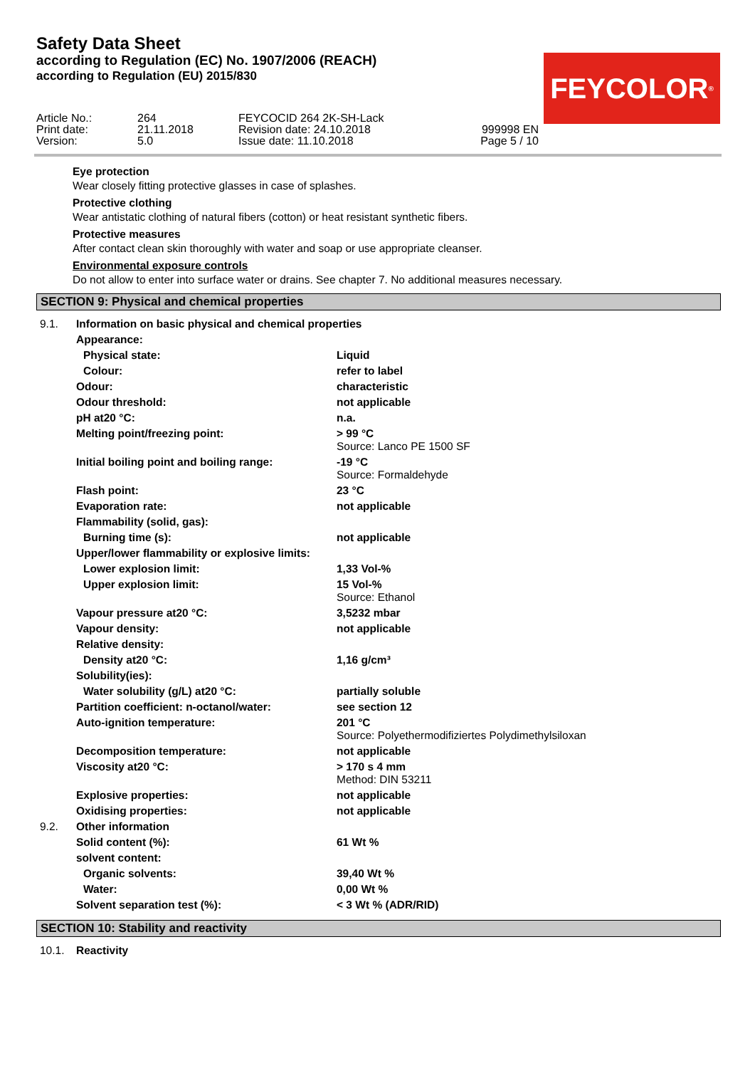FEYCOLOR<sup>®</sup>
Safety Data Sheet
according to Regulation (EC) No. 1907/2006 (REACH)
according to Regulation (EU) 2015/830
Article No.:
Print date:
Version:
264
21.11.2018
5.0
FEYCOCID 264 2K-SH-Lack
Revision date: 24.10.2018
Issue date: 11.10.2018
999998 EN
Page 5 / 10
Eye protection
Wear closely fitting protective glasses in case of splashes.
Protective clothing
Wear antistatic clothing of natural fibers (cotton) or heat resistant synthetic fibers.
Protective measures
After contact clean skin thoroughly with water and soap or use appropriate cleanser.
Environmental exposure controls
Do not allow to enter into surface water or drains. See chapter 7. No additional measures necessary.
SECTION 9: Physical and chemical properties
| 9.1. | Information on basic physical and chemical properties | |
| | Appearance: | |
| | Physical state: | Liquid |
| | Colour: | refer to label |
| | Odour: | characteristic |
| | Odour threshold: | not applicable |
| | pH at20 °C: | n.a. |
| | Melting point/freezing point: | > 99 °C Source: Lanco PE 1500 SF |
| | Initial boiling point and boiling range: | -19 °C Source: Formaldehyde |
| | Flash point: | 23 °C |
| | Evaporation rate: | not applicable |
| | Flammability (solid, gas): | |
| | Burning time (s): | not applicable |
| | Upper/lower flammability or explosive limits: | |
| | Lower explosion limit: | 1,33 Vol-% |
| | Upper explosion limit: | 15 Vol-% Source: Ethanol |
| | Vapour pressure at20 °C: | 3,5232 mbar |
| | Vapour density: | not applicable |
| | Relative density: | |
| | Density at20 °C: | 1,16 g/cm³ |
| | Solubility(ies): | |
| | Water solubility (g/L) at20 °C: | partially soluble |
| | Partition coefficient: n-octanol/water: | see section 12 |
| | Auto-ignition temperature: | 201 °C Source: Polyethermodifiziertes Polydimethylsiloxan |
| | Decomposition temperature: | not applicable |
| | Viscosity at20 °C: | > 170 s 4 mm Method: DIN 53211 |
| | Explosive properties: | not applicable |
| | Oxidising properties: | not applicable |
| 9.2. | Other information | |
| | Solid content (%): | 61 Wt % |
| | solvent content: | |
| | Organic solvents: | 39,40 Wt % |
| | Water: | 0,00 Wt % |
| | Solvent separation test (%): | < 3 Wt % (ADR/RID) |
SECTION 10: Stability and reactivity
| 10.1. | Reactivity | |